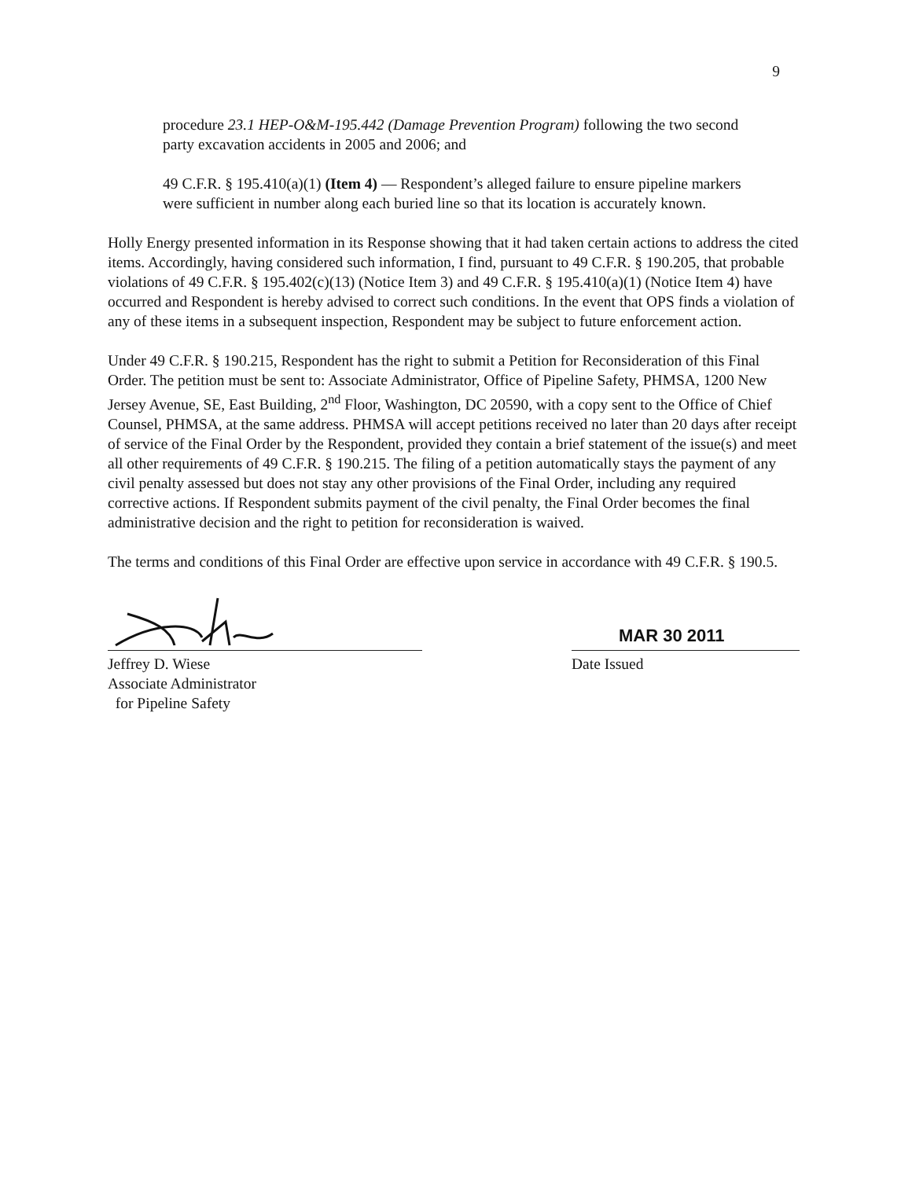9
procedure 23.1 HEP-O&M-195.442 (Damage Prevention Program) following the two second party excavation accidents in 2005 and 2006; and
49 C.F.R. § 195.410(a)(1) (Item 4) — Respondent’s alleged failure to ensure pipeline markers were sufficient in number along each buried line so that its location is accurately known.
Holly Energy presented information in its Response showing that it had taken certain actions to address the cited items. Accordingly, having considered such information, I find, pursuant to 49 C.F.R. § 190.205, that probable violations of 49 C.F.R. § 195.402(c)(13) (Notice Item 3) and 49 C.F.R. § 195.410(a)(1) (Notice Item 4) have occurred and Respondent is hereby advised to correct such conditions. In the event that OPS finds a violation of any of these items in a subsequent inspection, Respondent may be subject to future enforcement action.
Under 49 C.F.R. § 190.215, Respondent has the right to submit a Petition for Reconsideration of this Final Order. The petition must be sent to: Associate Administrator, Office of Pipeline Safety, PHMSA, 1200 New Jersey Avenue, SE, East Building, 2<sup>nd</sup> Floor, Washington, DC 20590, with a copy sent to the Office of Chief Counsel, PHMSA, at the same address. PHMSA will accept petitions received no later than 20 days after receipt of service of the Final Order by the Respondent, provided they contain a brief statement of the issue(s) and meet all other requirements of 49 C.F.R. § 190.215. The filing of a petition automatically stays the payment of any civil penalty assessed but does not stay any other provisions of the Final Order, including any required corrective actions. If Respondent submits payment of the civil penalty, the Final Order becomes the final administrative decision and the right to petition for reconsideration is waived.
The terms and conditions of this Final Order are effective upon service in accordance with 49 C.F.R. § 190.5.
Jeffrey D. Wiese
Associate Administrator
for Pipeline Safety
MAR 30 2011
Date Issued